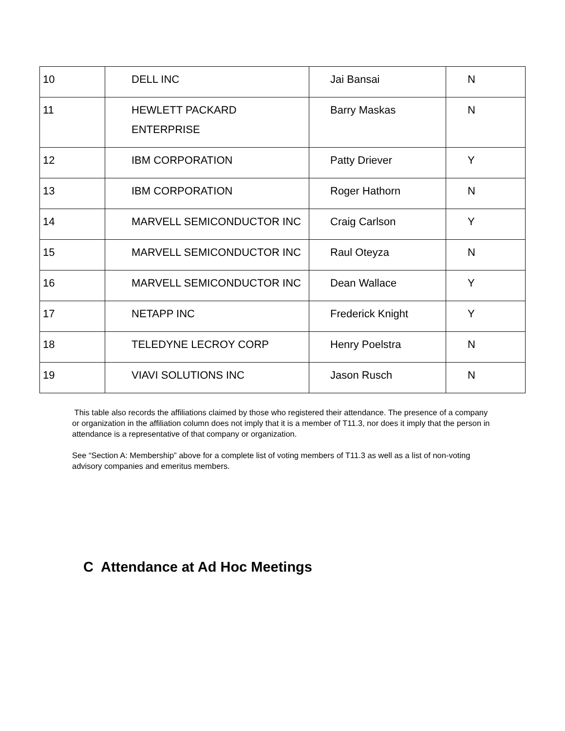| 10 | DELL INC | Jai Bansai | N |
| 11 | HEWLETT PACKARD ENTERPRISE | Barry Maskas | N |
| 12 | IBM CORPORATION | Patty Driever | Y |
| 13 | IBM CORPORATION | Roger Hathorn | N |
| 14 | MARVELL SEMICONDUCTOR INC | Craig Carlson | Y |
| 15 | MARVELL SEMICONDUCTOR INC | Raul Oteyza | N |
| 16 | MARVELL SEMICONDUCTOR INC | Dean Wallace | Y |
| 17 | NETAPP INC | Frederick Knight | Y |
| 18 | TELEDYNE LECROY CORP | Henry Poelstra | N |
| 19 | VIAVI SOLUTIONS INC | Jason Rusch | N |
This table also records the affiliations claimed by those who registered their attendance. The presence of a company or organization in the affiliation column does not imply that it is a member of T11.3, nor does it imply that the person in attendance is a representative of that company or organization.
See “Section A: Membership” above for a complete list of voting members of T11.3 as well as a list of non-voting advisory companies and emeritus members.
C Attendance at Ad Hoc Meetings